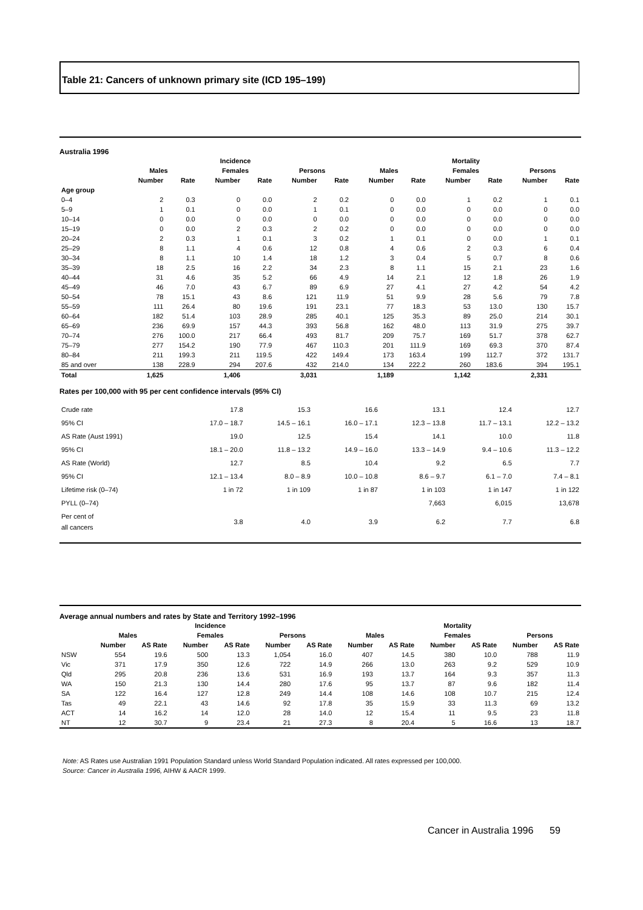Table 21: Cancers of unknown primary site (ICD 195–199)
Australia 1996
| | Incidence | | | | | | Mortality | | | | | |
| --- | --- | --- | --- | --- | --- | --- | --- | --- | --- | --- | --- | --- |
| | Males | | Females | | Persons | | Males | | Females | | Persons | |
| | Number | Rate | Number | Rate | Number | Rate | Number | Rate | Number | Rate | Number | Rate |
| Age group | | | | | | | | | | | | |
| 0–4 | 2 | 0.3 | 0 | 0.0 | 2 | 0.2 | 0 | 0.0 | 1 | 0.2 | 1 | 0.1 |
| 5–9 | 1 | 0.1 | 0 | 0.0 | 1 | 0.1 | 0 | 0.0 | 0 | 0.0 | 0 | 0.0 |
| 10–14 | 0 | 0.0 | 0 | 0.0 | 0 | 0.0 | 0 | 0.0 | 0 | 0.0 | 0 | 0.0 |
| 15–19 | 0 | 0.0 | 2 | 0.3 | 2 | 0.2 | 0 | 0.0 | 0 | 0.0 | 0 | 0.0 |
| 20–24 | 2 | 0.3 | 1 | 0.1 | 3 | 0.2 | 1 | 0.1 | 0 | 0.0 | 1 | 0.1 |
| 25–29 | 8 | 1.1 | 4 | 0.6 | 12 | 0.8 | 4 | 0.6 | 2 | 0.3 | 6 | 0.4 |
| 30–34 | 8 | 1.1 | 10 | 1.4 | 18 | 1.2 | 3 | 0.4 | 5 | 0.7 | 8 | 0.6 |
| 35–39 | 18 | 2.5 | 16 | 2.2 | 34 | 2.3 | 8 | 1.1 | 15 | 2.1 | 23 | 1.6 |
| 40–44 | 31 | 4.6 | 35 | 5.2 | 66 | 4.9 | 14 | 2.1 | 12 | 1.8 | 26 | 1.9 |
| 45–49 | 46 | 7.0 | 43 | 6.7 | 89 | 6.9 | 27 | 4.1 | 27 | 4.2 | 54 | 4.2 |
| 50–54 | 78 | 15.1 | 43 | 8.6 | 121 | 11.9 | 51 | 9.9 | 28 | 5.6 | 79 | 7.8 |
| 55–59 | 111 | 26.4 | 80 | 19.6 | 191 | 23.1 | 77 | 18.3 | 53 | 13.0 | 130 | 15.7 |
| 60–64 | 182 | 51.4 | 103 | 28.9 | 285 | 40.1 | 125 | 35.3 | 89 | 25.0 | 214 | 30.1 |
| 65–69 | 236 | 69.9 | 157 | 44.3 | 393 | 56.8 | 162 | 48.0 | 113 | 31.9 | 275 | 39.7 |
| 70–74 | 276 | 100.0 | 217 | 66.4 | 493 | 81.7 | 209 | 75.7 | 169 | 51.7 | 378 | 62.7 |
| 75–79 | 277 | 154.2 | 190 | 77.9 | 467 | 110.3 | 201 | 111.9 | 169 | 69.3 | 370 | 87.4 |
| 80–84 | 211 | 199.3 | 211 | 119.5 | 422 | 149.4 | 173 | 163.4 | 199 | 112.7 | 372 | 131.7 |
| 85 and over | 138 | 228.9 | 294 | 207.6 | 432 | 214.0 | 134 | 222.2 | 260 | 183.6 | 394 | 195.1 |
| Total | 1,625 | | 1,406 | | 3,031 | | 1,189 | | 1,142 | | 2,331 | |
Rates per 100,000 with 95 per cent confidence intervals (95% CI)
| Crude rate | 17.8 | 15.3 | 16.6 | 13.1 | 12.4 | 12.7 |
| 95% CI | 17.0 – 18.7 | 14.5 – 16.1 | 16.0 – 17.1 | 12.3 – 13.8 | 11.7 – 13.1 | 12.2 – 13.2 |
| AS Rate (Aust 1991) | 19.0 | 12.5 | 15.4 | 14.1 | 10.0 | 11.8 |
| 95% CI | 18.1 – 20.0 | 11.8 – 13.2 | 14.9 – 16.0 | 13.3 – 14.9 | 9.4 – 10.6 | 11.3 – 12.2 |
| AS Rate (World) | 12.7 | 8.5 | 10.4 | 9.2 | 6.5 | 7.7 |
| 95% CI | 12.1 – 13.4 | 8.0 – 8.9 | 10.0 – 10.8 | 8.6 – 9.7 | 6.1 – 7.0 | 7.4 – 8.1 |
| Lifetime risk (0–74) | 1 in 72 | 1 in 109 | 1 in 87 | 1 in 103 | 1 in 147 | 1 in 122 |
| PYLL (0–74) | | | | 7,663 | 6,015 | 13,678 |
| Per cent of all cancers | 3.8 | 4.0 | 3.9 | 6.2 | 7.7 | 6.8 |
Average annual numbers and rates by State and Territory 1992–1996
| | Incidence | | | | | | Mortality | | | | | |
| --- | --- | --- | --- | --- | --- | --- | --- | --- | --- | --- | --- | --- |
| | Males | | Females | | Persons | | Males | | Females | | Persons | |
| | Number | AS Rate | Number | AS Rate | Number | AS Rate | Number | AS Rate | Number | AS Rate | Number | AS Rate |
| NSW | 554 | 19.6 | 500 | 13.3 | 1,054 | 16.0 | 407 | 14.5 | 380 | 10.0 | 788 | 11.9 |
| Vic | 371 | 17.9 | 350 | 12.6 | 722 | 14.9 | 266 | 13.0 | 263 | 9.2 | 529 | 10.9 |
| Qld | 295 | 20.8 | 236 | 13.6 | 531 | 16.9 | 193 | 13.7 | 164 | 9.3 | 357 | 11.3 |
| WA | 150 | 21.3 | 130 | 14.4 | 280 | 17.6 | 95 | 13.7 | 87 | 9.6 | 182 | 11.4 |
| SA | 122 | 16.4 | 127 | 12.8 | 249 | 14.4 | 108 | 14.6 | 108 | 10.7 | 215 | 12.4 |
| Tas | 49 | 22.1 | 43 | 14.6 | 92 | 17.8 | 35 | 15.9 | 33 | 11.3 | 69 | 13.2 |
| ACT | 14 | 16.2 | 14 | 12.0 | 28 | 14.0 | 12 | 15.4 | 11 | 9.5 | 23 | 11.8 |
| NT | 12 | 30.7 | 9 | 23.4 | 21 | 27.3 | 8 | 20.4 | 5 | 16.6 | 13 | 18.7 |
Note: AS Rates use Australian 1991 Population Standard unless World Standard Population indicated. All rates expressed per 100,000.
Source: Cancer in Australia 1996, AIHW & AACR 1999.
Cancer in Australia 1996 59